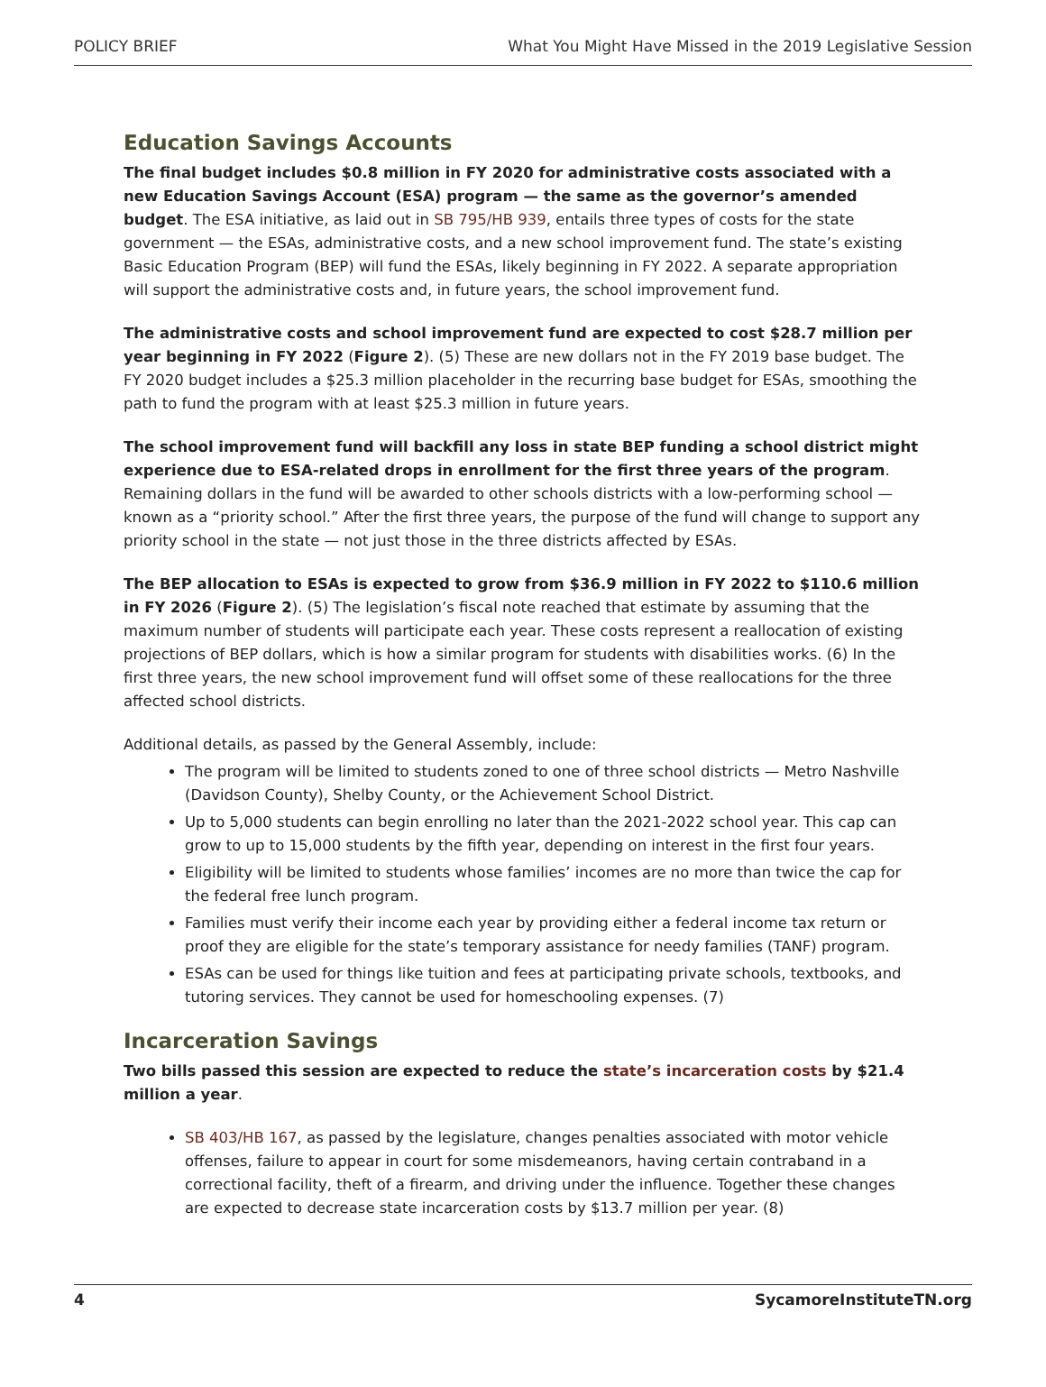POLICY BRIEF What You Might Have Missed in the 2019 Legislative Session
Education Savings Accounts
The final budget includes $0.8 million in FY 2020 for administrative costs associated with a new Education Savings Account (ESA) program — the same as the governor’s amended budget. The ESA initiative, as laid out in SB 795/HB 939, entails three types of costs for the state government — the ESAs, administrative costs, and a new school improvement fund. The state’s existing Basic Education Program (BEP) will fund the ESAs, likely beginning in FY 2022. A separate appropriation will support the administrative costs and, in future years, the school improvement fund.
The administrative costs and school improvement fund are expected to cost $28.7 million per year beginning in FY 2022 (Figure 2). (5) These are new dollars not in the FY 2019 base budget. The FY 2020 budget includes a $25.3 million placeholder in the recurring base budget for ESAs, smoothing the path to fund the program with at least $25.3 million in future years.
The school improvement fund will backfill any loss in state BEP funding a school district might experience due to ESA-related drops in enrollment for the first three years of the program. Remaining dollars in the fund will be awarded to other schools districts with a low-performing school — known as a “priority school.” After the first three years, the purpose of the fund will change to support any priority school in the state — not just those in the three districts affected by ESAs.
The BEP allocation to ESAs is expected to grow from $36.9 million in FY 2022 to $110.6 million in FY 2026 (Figure 2). (5) The legislation’s fiscal note reached that estimate by assuming that the maximum number of students will participate each year. These costs represent a reallocation of existing projections of BEP dollars, which is how a similar program for students with disabilities works. (6) In the first three years, the new school improvement fund will offset some of these reallocations for the three affected school districts.
Additional details, as passed by the General Assembly, include:
The program will be limited to students zoned to one of three school districts — Metro Nashville (Davidson County), Shelby County, or the Achievement School District.
Up to 5,000 students can begin enrolling no later than the 2021-2022 school year. This cap can grow to up to 15,000 students by the fifth year, depending on interest in the first four years.
Eligibility will be limited to students whose families’ incomes are no more than twice the cap for the federal free lunch program.
Families must verify their income each year by providing either a federal income tax return or proof they are eligible for the state’s temporary assistance for needy families (TANF) program.
ESAs can be used for things like tuition and fees at participating private schools, textbooks, and tutoring services. They cannot be used for homeschooling expenses. (7)
Incarceration Savings
Two bills passed this session are expected to reduce the state’s incarceration costs by $21.4 million a year.
SB 403/HB 167, as passed by the legislature, changes penalties associated with motor vehicle offenses, failure to appear in court for some misdemeanors, having certain contraband in a correctional facility, theft of a firearm, and driving under the influence. Together these changes are expected to decrease state incarceration costs by $13.7 million per year. (8)
4 SycamoreInstituteTN.org